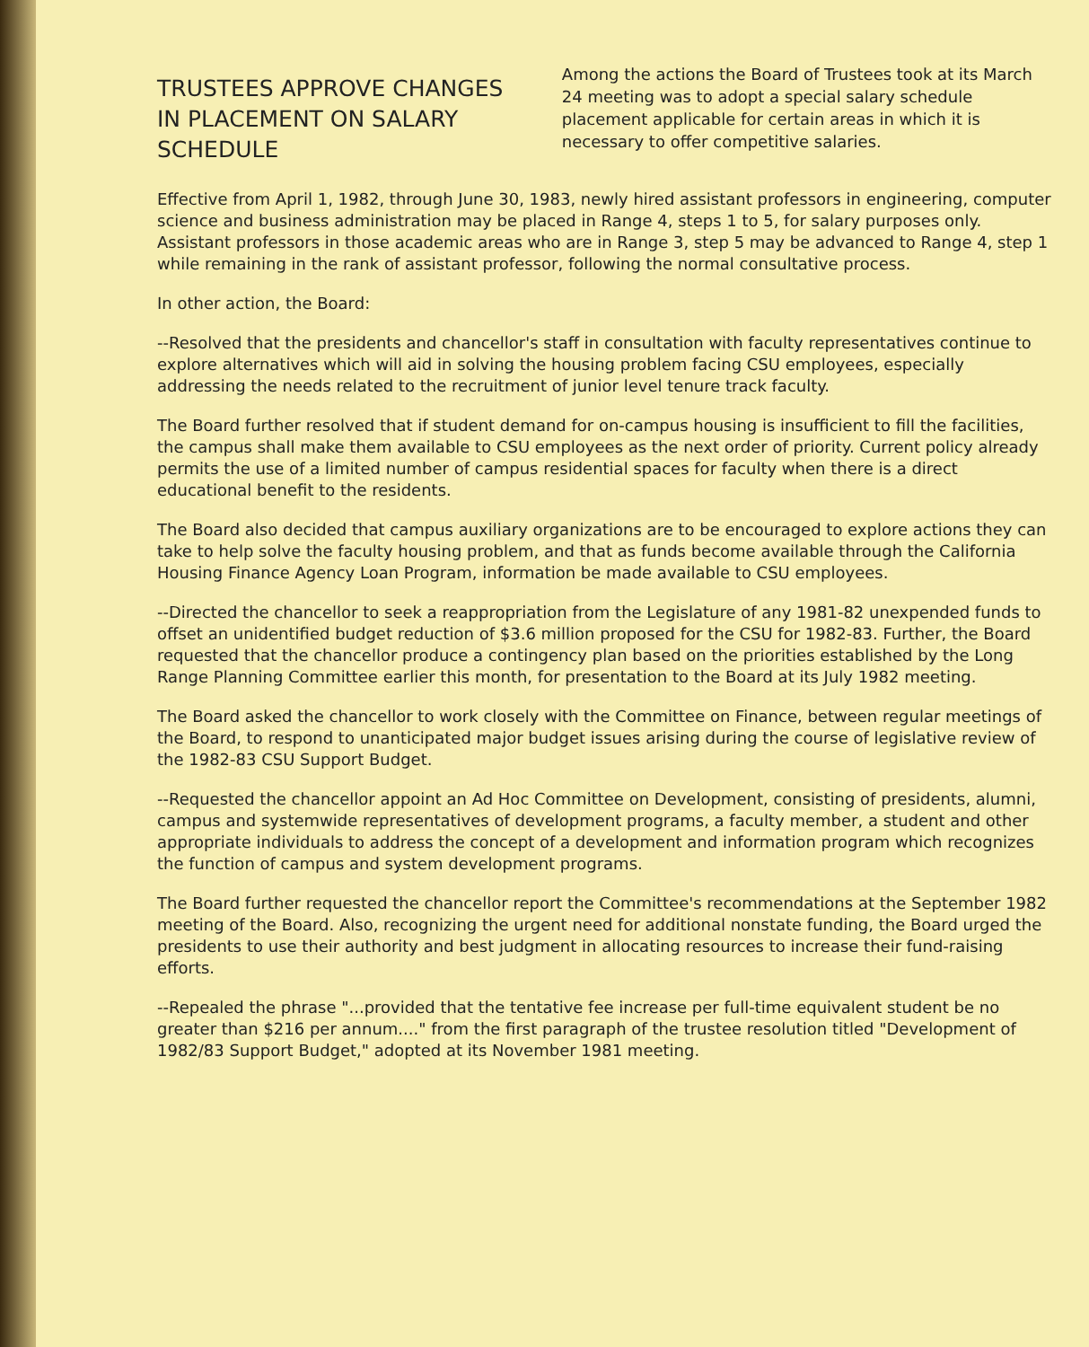TRUSTEES APPROVE CHANGES IN PLACEMENT ON SALARY SCHEDULE
Among the actions the Board of Trustees took at its March 24 meeting was to adopt a special salary schedule placement applicable for certain areas in which it is necessary to offer competitive salaries.
Effective from April 1, 1982, through June 30, 1983, newly hired assistant professors in engineering, computer science and business administration may be placed in Range 4, steps 1 to 5, for salary purposes only. Assistant professors in those academic areas who are in Range 3, step 5 may be advanced to Range 4, step 1 while remaining in the rank of assistant professor, following the normal consultative process.
In other action, the Board:
--Resolved that the presidents and chancellor's staff in consultation with faculty representatives continue to explore alternatives which will aid in solving the housing problem facing CSU employees, especially addressing the needs related to the recruitment of junior level tenure track faculty.
The Board further resolved that if student demand for on-campus housing is insufficient to fill the facilities, the campus shall make them available to CSU employees as the next order of priority. Current policy already permits the use of a limited number of campus residential spaces for faculty when there is a direct educational benefit to the residents.
The Board also decided that campus auxiliary organizations are to be encouraged to explore actions they can take to help solve the faculty housing problem, and that as funds become available through the California Housing Finance Agency Loan Program, information be made available to CSU employees.
--Directed the chancellor to seek a reappropriation from the Legislature of any 1981-82 unexpended funds to offset an unidentified budget reduction of $3.6 million proposed for the CSU for 1982-83. Further, the Board requested that the chancellor produce a contingency plan based on the priorities established by the Long Range Planning Committee earlier this month, for presentation to the Board at its July 1982 meeting.
The Board asked the chancellor to work closely with the Committee on Finance, between regular meetings of the Board, to respond to unanticipated major budget issues arising during the course of legislative review of the 1982-83 CSU Support Budget.
--Requested the chancellor appoint an Ad Hoc Committee on Development, consisting of presidents, alumni, campus and systemwide representatives of development programs, a faculty member, a student and other appropriate individuals to address the concept of a development and information program which recognizes the function of campus and system development programs.
The Board further requested the chancellor report the Committee's recommendations at the September 1982 meeting of the Board. Also, recognizing the urgent need for additional nonstate funding, the Board urged the presidents to use their authority and best judgment in allocating resources to increase their fund-raising efforts.
--Repealed the phrase "...provided that the tentative fee increase per full-time equivalent student be no greater than $216 per annum...." from the first paragraph of the trustee resolution titled "Development of 1982/83 Support Budget," adopted at its November 1981 meeting.